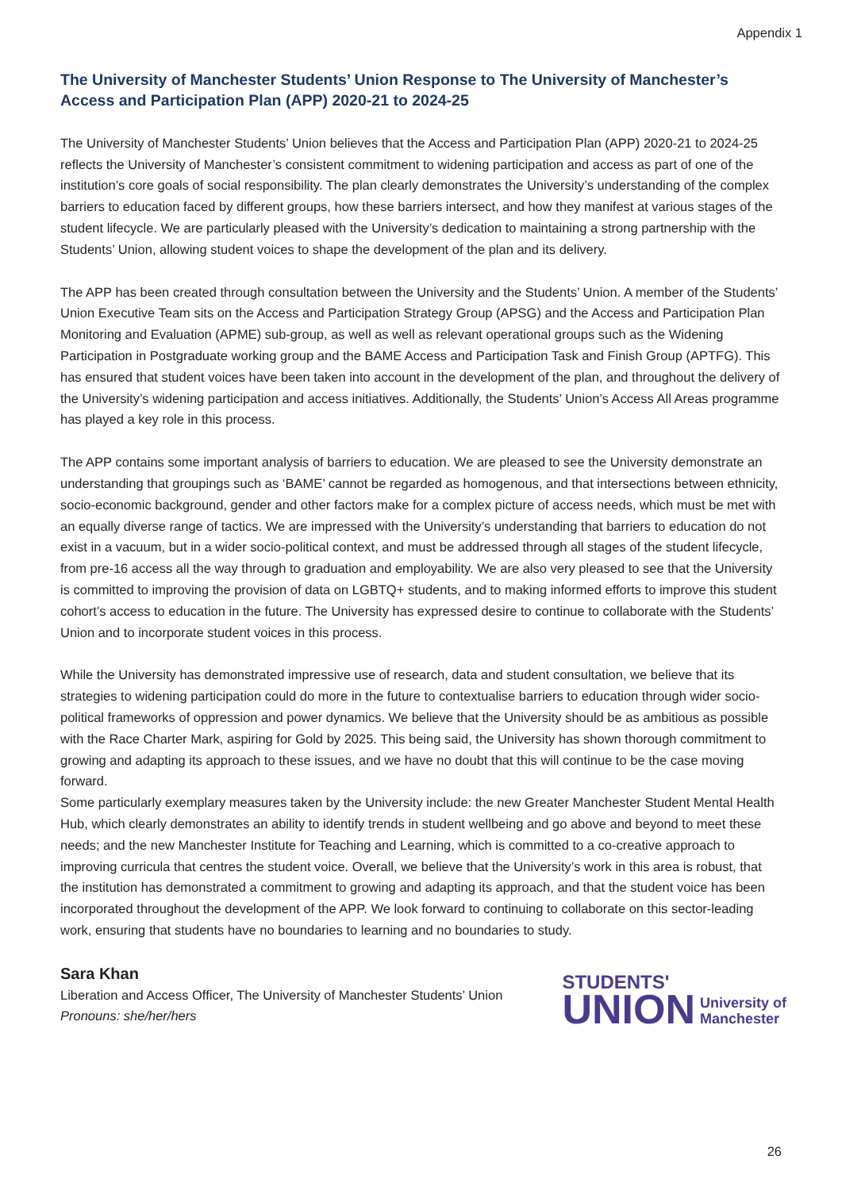Appendix 1
The University of Manchester Students’ Union Response to The University of Manchester’s Access and Participation Plan (APP) 2020-21 to 2024-25
The University of Manchester Students’ Union believes that the Access and Participation Plan (APP) 2020-21 to 2024-25 reflects the University of Manchester’s consistent commitment to widening participation and access as part of one of the institution’s core goals of social responsibility. The plan clearly demonstrates the University’s understanding of the complex barriers to education faced by different groups, how these barriers intersect, and how they manifest at various stages of the student lifecycle. We are particularly pleased with the University’s dedication to maintaining a strong partnership with the Students’ Union, allowing student voices to shape the development of the plan and its delivery.
The APP has been created through consultation between the University and the Students’ Union. A member of the Students’ Union Executive Team sits on the Access and Participation Strategy Group (APSG) and the Access and Participation Plan Monitoring and Evaluation (APME) sub-group, as well as well as relevant operational groups such as the Widening Participation in Postgraduate working group and the BAME Access and Participation Task and Finish Group (APTFG). This has ensured that student voices have been taken into account in the development of the plan, and throughout the delivery of the University’s widening participation and access initiatives. Additionally, the Students’ Union’s Access All Areas programme has played a key role in this process.
The APP contains some important analysis of barriers to education. We are pleased to see the University demonstrate an understanding that groupings such as ‘BAME’ cannot be regarded as homogenous, and that intersections between ethnicity, socio-economic background, gender and other factors make for a complex picture of access needs, which must be met with an equally diverse range of tactics. We are impressed with the University’s understanding that barriers to education do not exist in a vacuum, but in a wider socio-political context, and must be addressed through all stages of the student lifecycle, from pre-16 access all the way through to graduation and employability. We are also very pleased to see that the University is committed to improving the provision of data on LGBTQ+ students, and to making informed efforts to improve this student cohort’s access to education in the future. The University has expressed desire to continue to collaborate with the Students’ Union and to incorporate student voices in this process.
While the University has demonstrated impressive use of research, data and student consultation, we believe that its strategies to widening participation could do more in the future to contextualise barriers to education through wider socio-political frameworks of oppression and power dynamics. We believe that the University should be as ambitious as possible with the Race Charter Mark, aspiring for Gold by 2025. This being said, the University has shown thorough commitment to growing and adapting its approach to these issues, and we have no doubt that this will continue to be the case moving forward.
Some particularly exemplary measures taken by the University include: the new Greater Manchester Student Mental Health Hub, which clearly demonstrates an ability to identify trends in student wellbeing and go above and beyond to meet these needs; and the new Manchester Institute for Teaching and Learning, which is committed to a co-creative approach to improving curricula that centres the student voice. Overall, we believe that the University’s work in this area is robust, that the institution has demonstrated a commitment to growing and adapting its approach, and that the student voice has been incorporated throughout the development of the APP. We look forward to continuing to collaborate on this sector-leading work, ensuring that students have no boundaries to learning and no boundaries to study.
Sara Khan
Liberation and Access Officer, The University of Manchester Students’ Union
Pronouns: she/her/hers
STUDENTS'
UNION
University of
Manchester
26